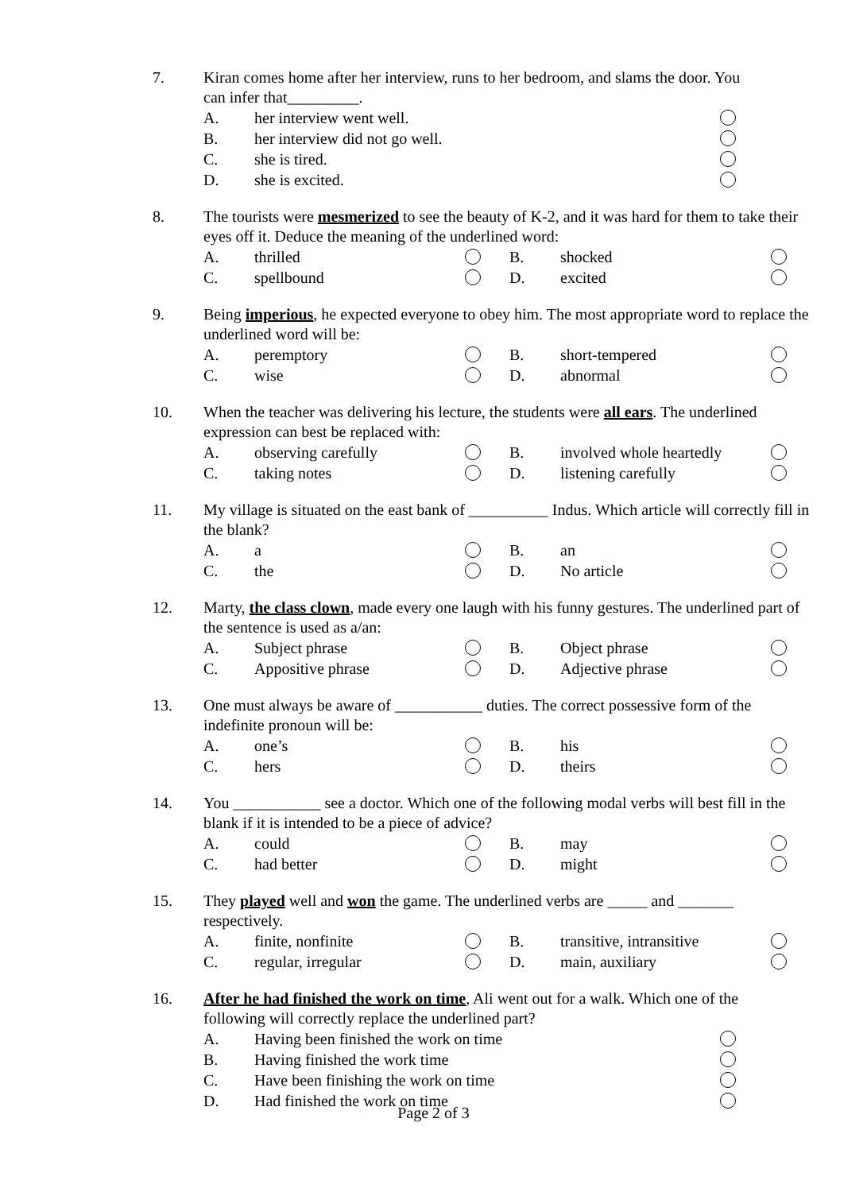7. Kiran comes home after her interview, runs to her bedroom, and slams the door. You can infer that_________.
A. her interview went well.
B. her interview did not go well.
C. she is tired.
D. she is excited.
8. The tourists were mesmerized to see the beauty of K-2, and it was hard for them to take their eyes off it. Deduce the meaning of the underlined word:
A. thrilled B. shocked
C. spellbound D. excited
9. Being imperious, he expected everyone to obey him. The most appropriate word to replace the underlined word will be:
A. peremptory B. short-tempered
C. wise D. abnormal
10. When the teacher was delivering his lecture, the students were all ears. The underlined expression can best be replaced with:
A. observing carefully B. involved whole heartedly
C. taking notes D. listening carefully
11. My village is situated on the east bank of __________ Indus. Which article will correctly fill in the blank?
A. a B. an
C. the D. No article
12. Marty, the class clown, made every one laugh with his funny gestures. The underlined part of the sentence is used as a/an:
A. Subject phrase B. Object phrase
C. Appositive phrase D. Adjective phrase
13. One must always be aware of ___________ duties. The correct possessive form of the indefinite pronoun will be:
A. one’s B. his
C. hers D. theirs
14. You ___________ see a doctor. Which one of the following modal verbs will best fill in the blank if it is intended to be a piece of advice?
A. could B. may
C. had better D. might
15. They played well and won the game. The underlined verbs are _____ and _______ respectively.
A. finite, nonfinite B. transitive, intransitive
C. regular, irregular D. main, auxiliary
16. After he had finished the work on time, Ali went out for a walk. Which one of the following will correctly replace the underlined part?
A. Having been finished the work on time
B. Having finished the work time
C. Have been finishing the work on time
D. Had finished the work on time
Page 2 of 3